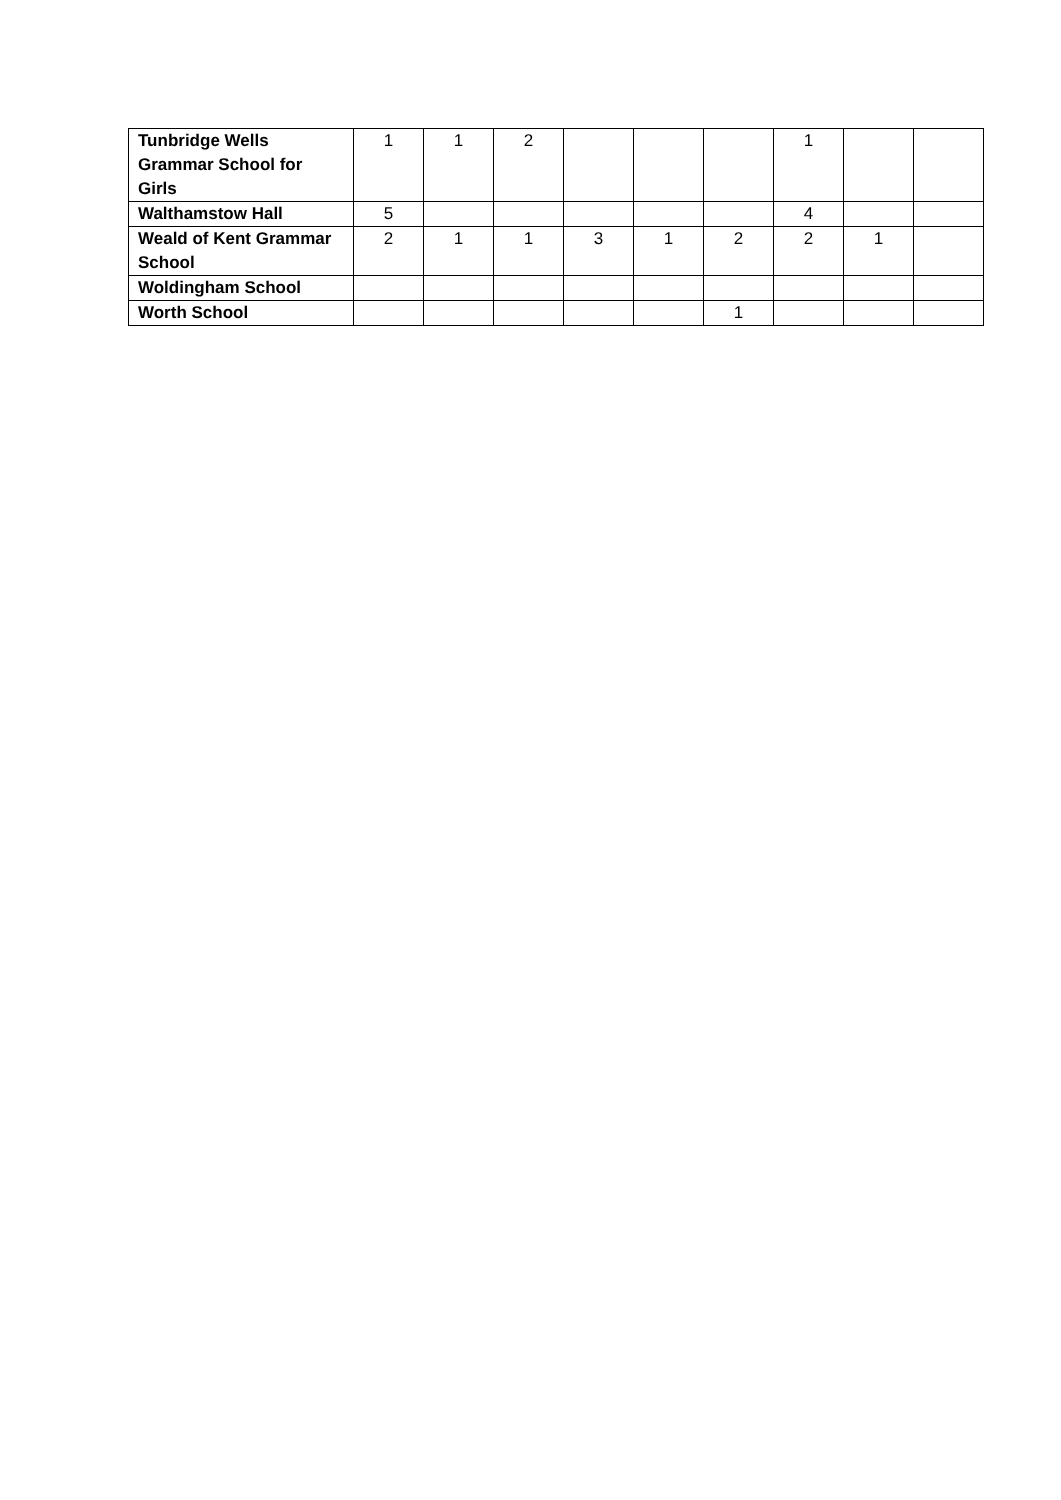| Tunbridge Wells Grammar School for Girls | 1 | 1 | 2 | | | | 1 | | |
| Walthamstow Hall | 5 | | | | | | 4 | | |
| Weald of Kent Grammar School | 2 | 1 | 1 | 3 | 1 | 2 | 2 | 1 | |
| Woldingham School | | | | | | | | | |
| Worth School | | | | | | 1 | | | |